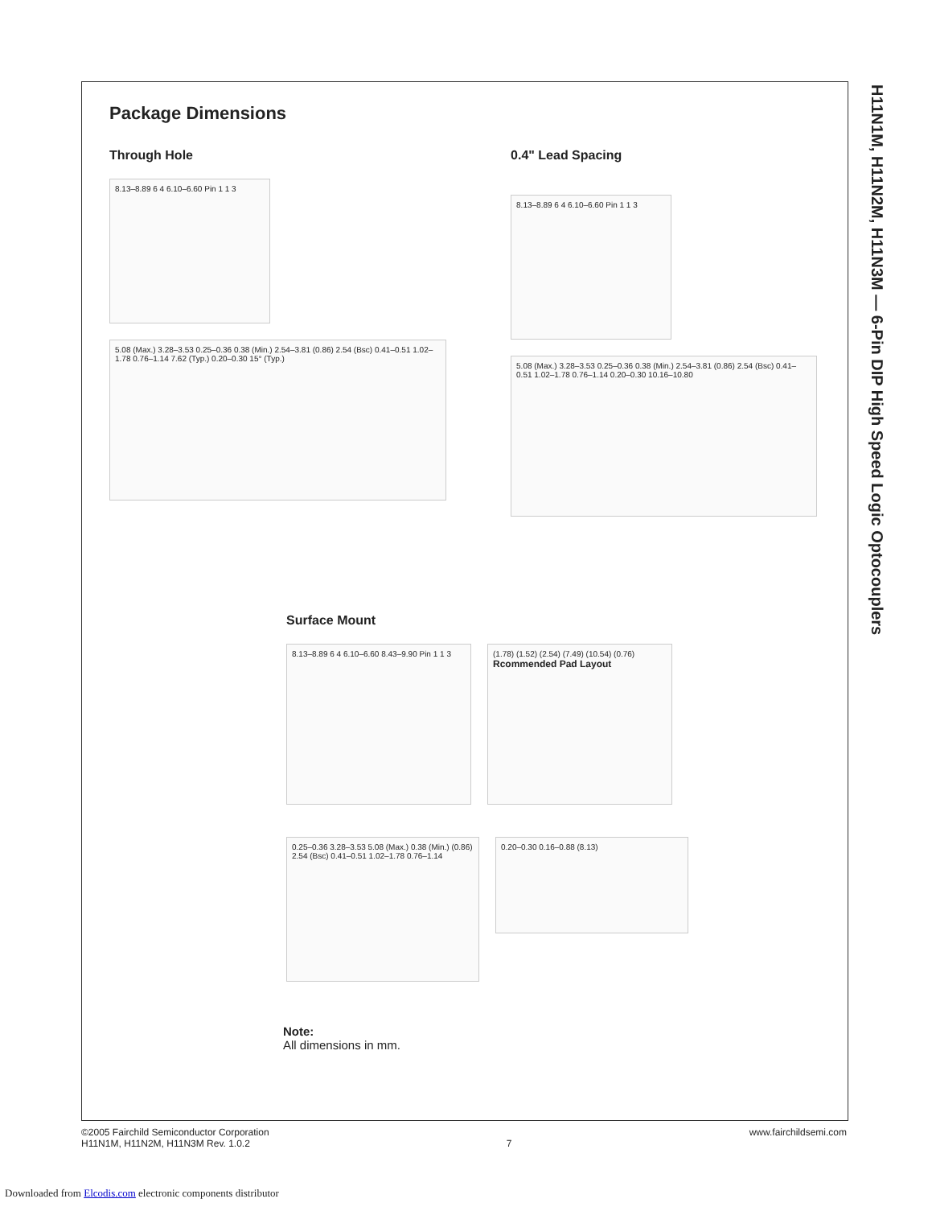H11N1M, H11N2M, H11N3M — 6-Pin DIP High Speed Logic Optocouplers
Package Dimensions
Through Hole
8.13–8.89 6 4 6.10–6.60 Pin 1 1 3
5.08 (Max.) 3.28–3.53 0.25–0.36 0.38 (Min.) 2.54–3.81 (0.86) 2.54 (Bsc) 0.41–0.51 1.02–1.78 0.76–1.14 7.62 (Typ.) 0.20–0.30 15° (Typ.)
0.4" Lead Spacing
8.13–8.89 6 4 6.10–6.60 Pin 1 1 3
5.08 (Max.) 3.28–3.53 0.25–0.36 0.38 (Min.) 2.54–3.81 (0.86) 2.54 (Bsc) 0.41–0.51 1.02–1.78 0.76–1.14 0.20–0.30 10.16–10.80
Surface Mount
8.13–8.89 6 4 6.10–6.60 8.43–9.90 Pin 1 1 3
(1.78) (1.52) (2.54) (7.49) (10.54) (0.76)
Rcommended Pad Layout
0.25–0.36 3.28–3.53 5.08 (Max.) 0.38 (Min.) (0.86) 2.54 (Bsc) 0.41–0.51 1.02–1.78 0.76–1.14
0.20–0.30 0.16–0.88 (8.13)
Note:
All dimensions in mm.
©2005 Fairchild Semiconductor Corporation
H11N1M, H11N2M, H11N3M Rev. 1.0.2
7
www.fairchildsemi.com
Downloaded from Elcodis.com electronic components distributor